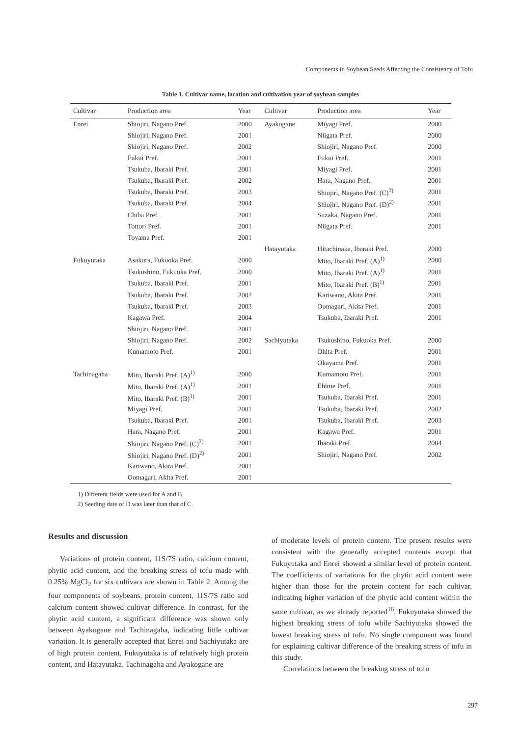Components in Soybean Seeds Affecting the Consistency of Tofu
Table 1. Cultivar name, location and cultivation year of soybean samples
| Cultivar | Production area | Year | Cultivar | Production area | Year |
| --- | --- | --- | --- | --- | --- |
| Enrei | Shiojiri, Nagano Pref. | 2000 | Ayakogane | Miyagi Pref. | 2000 |
| | Shiojiri, Nagano Pref. | 2001 | | Niigata Pref. | 2000 |
| | Shiojiri, Nagano Pref. | 2002 | | Shiojiri, Nagano Pref. | 2000 |
| | Fukui Pref. | 2001 | | Fukui Pref. | 2001 |
| | Tsukuba, Ibaraki Pref. | 2001 | | Miyagi Pref. | 2001 |
| | Tsukuba, Ibaraki Pref. | 2002 | | Hara, Nagano Pref. | 2001 |
| | Tsukuba, Ibaraki Pref. | 2003 | | Shiojiri, Nagano Pref. (C)<sup>2)</sup> | 2001 |
| | Tsukuba, Ibaraki Pref. | 2004 | | Shiojiri, Nagano Pref. (D)<sup>2)</sup> | 2001 |
| | Chiba Pref. | 2001 | | Suzaka, Nagano Pref. | 2001 |
| | Tottori Pref. | 2001 | | Niigata Pref. | 2001 |
| | Toyama Pref. | 2001 | | | |
| | | | Hatayutaka | Hitachinaka, Ibaraki Pref. | 2000 |
| Fukuyutaka | Asakura, Fukuoka Pref. | 2000 | | Mito, Ibaraki Pref. (A)<sup>1)</sup> | 2000 |
| | Tsukushino, Fukuoka Pref. | 2000 | | Mito, Ibaraki Pref. (A)<sup>1)</sup> | 2001 |
| | Tsukuba, Ibaraki Pref. | 2001 | | Mito, Ibaraki Pref. (B)<sup>1)</sup> | 2001 |
| | Tsukuba, Ibaraki Pref. | 2002 | | Kariwano, Akita Pref. | 2001 |
| | Tsukuba, Ibaraki Pref. | 2003 | | Oomagari, Akita Pref. | 2001 |
| | Kagawa Pref. | 2004 | | Tsukuba, Ibaraki Pref. | 2001 |
| | Shiojiri, Nagano Pref. | 2001 | | | |
| | Shiojiri, Nagano Pref. | 2002 | Sachiyutaka | Tsukushino, Fukuoka Pref. | 2000 |
| | Kumamoto Pref. | 2001 | | Ohita Pref. | 2001 |
| | | | | Okayama Pref. | 2001 |
| Tachinagaha | Mito, Ibaraki Pref. (A)<sup>1)</sup> | 2000 | | Kumamoto Pref. | 2001 |
| | Mito, Ibaraki Pref. (A)<sup>1)</sup> | 2001 | | Ehime Pref. | 2001 |
| | Mito, Ibaraki Pref. (B)<sup>1)</sup> | 2001 | | Tsukuba, Ibaraki Pref. | 2001 |
| | Miyagi Pref. | 2001 | | Tsukuba, Ibaraki Pref. | 2002 |
| | Tsukuba, Ibaraki Pref. | 2001 | | Tsukuba, Ibaraki Pref. | 2003 |
| | Hara, Nagano Pref. | 2001 | | Kagawa Pref. | 2001 |
| | Shiojiri, Nagano Pref. (C)<sup>2)</sup> | 2001 | | Ibaraki Pref. | 2004 |
| | Shiojiri, Nagano Pref. (D)<sup>2)</sup> | 2001 | | Shiojiri, Nagano Pref. | 2002 |
| | Kariwano, Akita Pref. | 2001 | | | |
| | Oomagari, Akita Pref. | 2001 | | | |
1) Different fields were used for A and B.
2) Seeding date of D was later than that of C.
Results and discussion
Variations of protein content, 11S/7S ratio, calcium content, phytic acid content, and the breaking stress of tofu made with 0.25% MgCl<sub>2</sub> for six cultivars are shown in Table 2. Among the four components of soybeans, protein content, 11S/7S ratio and calcium content showed cultivar difference. In contrast, for the phytic acid content, a significant difference was shown only between Ayakogane and Tachinagaha, indicating little cultivar variation. It is generally accepted that Enrei and Sachiyutaka are of high protein content, Fukuyutaka is of relatively high protein content, and Hatayutaka, Tachinagaha and Ayakogane are
of moderate levels of protein content. The present results were consistent with the generally accepted contents except that Fukuyutaka and Enrei showed a similar level of protein content. The coefficients of variations for the phytic acid content were higher than those for the protein content for each cultivar, indicating higher variation of the phytic acid content within the same cultivar, as we already reported<sup>16</sup>. Fukuyutaka showed the highest breaking stress of tofu while Sachiyutaka showed the lowest breaking stress of tofu. No single component was found for explaining cultivar difference of the breaking stress of tofu in this study.
Correlations between the breaking stress of tofu
297